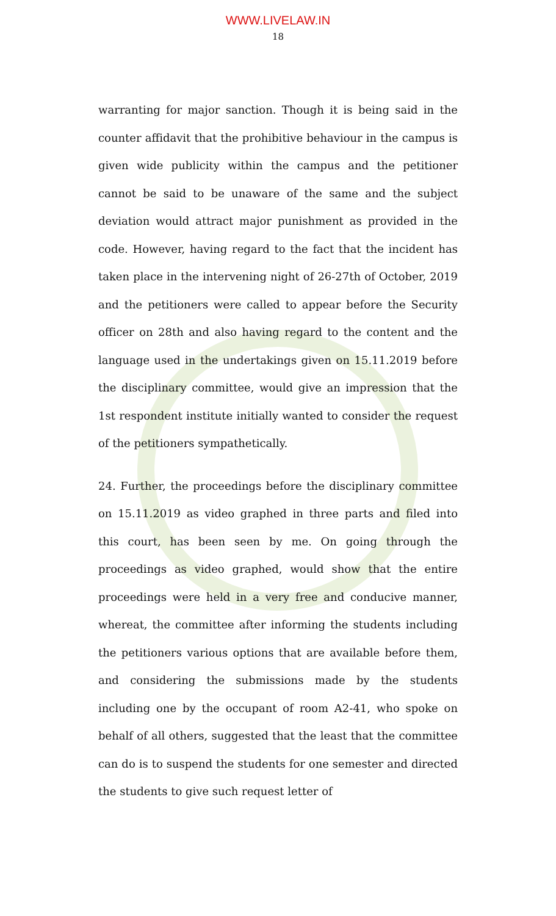WWW.LIVELAW.IN
18
warranting for major sanction. Though it is being said in the counter affidavit that the prohibitive behaviour in the campus is given wide publicity within the campus and the petitioner cannot be said to be unaware of the same and the subject deviation would attract major punishment as provided in the code. However, having regard to the fact that the incident has taken place in the intervening night of 26-27th of October, 2019 and the petitioners were called to appear before the Security officer on 28th and also having regard to the content and the language used in the undertakings given on 15.11.2019 before the disciplinary committee, would give an impression that the 1st respondent institute initially wanted to consider the request of the petitioners sympathetically.
24. Further, the proceedings before the disciplinary committee on 15.11.2019 as video graphed in three parts and filed into this court, has been seen by me. On going through the proceedings as video graphed, would show that the entire proceedings were held in a very free and conducive manner, whereat, the committee after informing the students including the petitioners various options that are available before them, and considering the submissions made by the students including one by the occupant of room A2-41, who spoke on behalf of all others, suggested that the least that the committee can do is to suspend the students for one semester and directed the students to give such request letter of